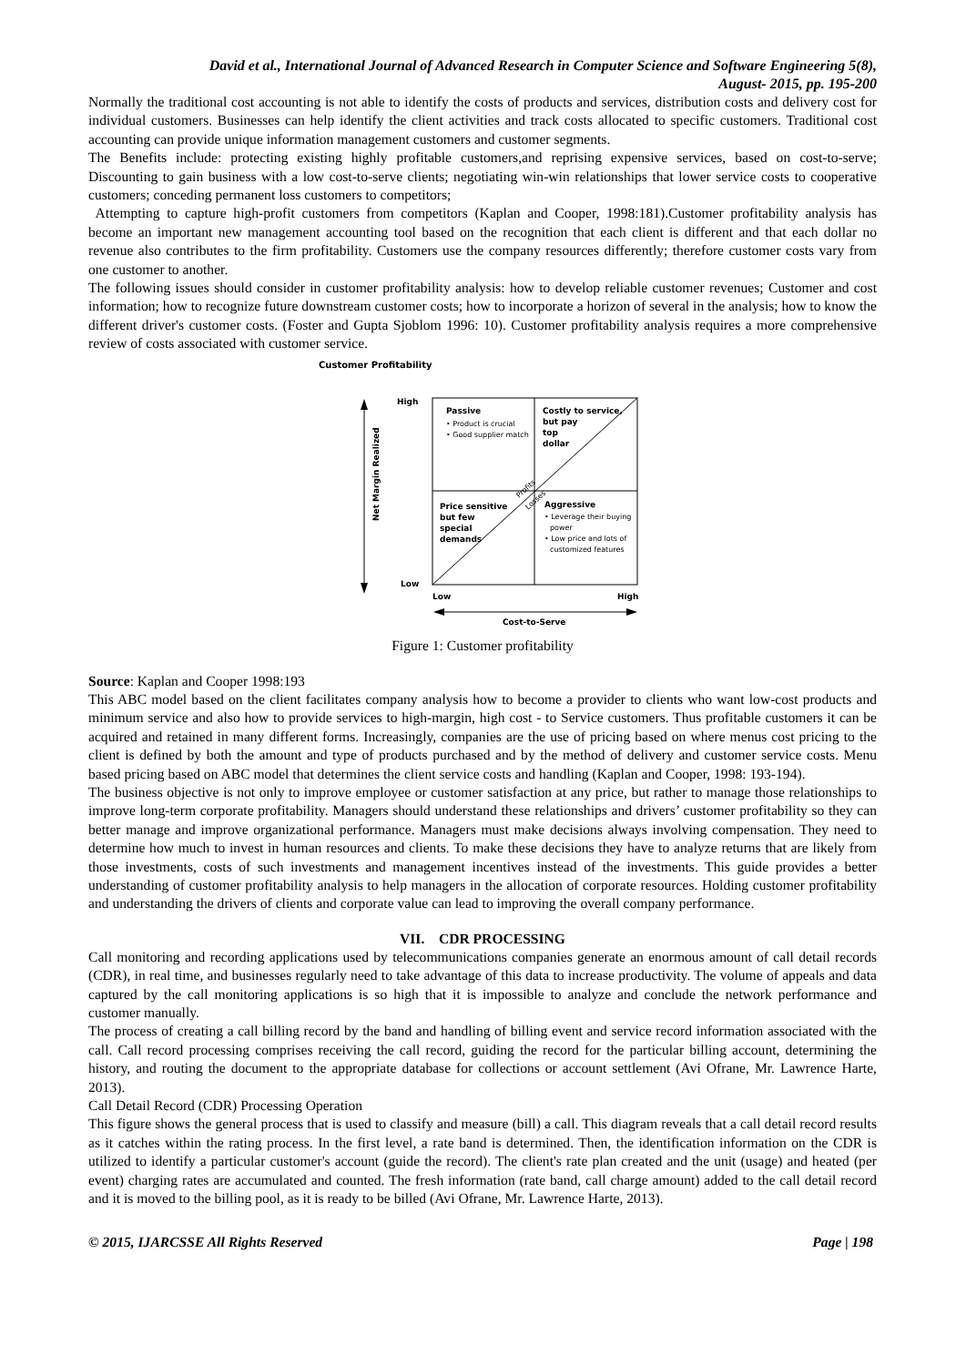David et al., International Journal of Advanced Research in Computer Science and Software Engineering 5(8),
August- 2015, pp. 195-200
Normally the traditional cost accounting is not able to identify the costs of products and services, distribution costs and delivery cost for individual customers. Businesses can help identify the client activities and track costs allocated to specific customers. Traditional cost accounting can provide unique information management customers and customer segments.
The Benefits include: protecting existing highly profitable customers,and reprising expensive services, based on cost-to-serve; Discounting to gain business with a low cost-to-serve clients; negotiating win-win relationships that lower service costs to cooperative customers; conceding permanent loss customers to competitors;
Attempting to capture high-profit customers from competitors (Kaplan and Cooper, 1998:181).Customer profitability analysis has become an important new management accounting tool based on the recognition that each client is different and that each dollar no revenue also contributes to the firm profitability. Customers use the company resources differently; therefore customer costs vary from one customer to another.
The following issues should consider in customer profitability analysis: how to develop reliable customer revenues; Customer and cost information; how to recognize future downstream customer costs; how to incorporate a horizon of several in the analysis; how to know the different driver's customer costs. (Foster and Gupta Sjoblom 1996: 10). Customer profitability analysis requires a more comprehensive review of costs associated with customer service.
Customer Profitability
Net Margin Realized
High
Low
Passive
• Product is crucial
• Good supplier match
Costly to service,
but pay
top
dollar
Price sensitive
but few
special
demands
Aggressive
• Leverage their buying
power
• Low price and lots of
customized features
Profits
Losses
Low
High
Cost-to-Serve
Figure 1: Customer profitability
Source: Kaplan and Cooper 1998:193
This ABC model based on the client facilitates company analysis how to become a provider to clients who want low-cost products and minimum service and also how to provide services to high-margin, high cost - to Service customers. Thus profitable customers it can be acquired and retained in many different forms. Increasingly, companies are the use of pricing based on where menus cost pricing to the client is defined by both the amount and type of products purchased and by the method of delivery and customer service costs. Menu based pricing based on ABC model that determines the client service costs and handling (Kaplan and Cooper, 1998: 193-194).
The business objective is not only to improve employee or customer satisfaction at any price, but rather to manage those relationships to improve long-term corporate profitability. Managers should understand these relationships and drivers’ customer profitability so they can better manage and improve organizational performance. Managers must make decisions always involving compensation. They need to determine how much to invest in human resources and clients. To make these decisions they have to analyze returns that are likely from those investments, costs of such investments and management incentives instead of the investments. This guide provides a better understanding of customer profitability analysis to help managers in the allocation of corporate resources. Holding customer profitability and understanding the drivers of clients and corporate value can lead to improving the overall company performance.
VII. CDR PROCESSING
Call monitoring and recording applications used by telecommunications companies generate an enormous amount of call detail records (CDR), in real time, and businesses regularly need to take advantage of this data to increase productivity. The volume of appeals and data captured by the call monitoring applications is so high that it is impossible to analyze and conclude the network performance and customer manually.
The process of creating a call billing record by the band and handling of billing event and service record information associated with the call. Call record processing comprises receiving the call record, guiding the record for the particular billing account, determining the history, and routing the document to the appropriate database for collections or account settlement (Avi Ofrane, Mr. Lawrence Harte, 2013).
Call Detail Record (CDR) Processing Operation
This figure shows the general process that is used to classify and measure (bill) a call. This diagram reveals that a call detail record results as it catches within the rating process. In the first level, a rate band is determined. Then, the identification information on the CDR is utilized to identify a particular customer's account (guide the record). The client's rate plan created and the unit (usage) and heated (per event) charging rates are accumulated and counted. The fresh information (rate band, call charge amount) added to the call detail record and it is moved to the billing pool, as it is ready to be billed (Avi Ofrane, Mr. Lawrence Harte, 2013).
© 2015, IJARCSSE All Rights Reserved Page | 198